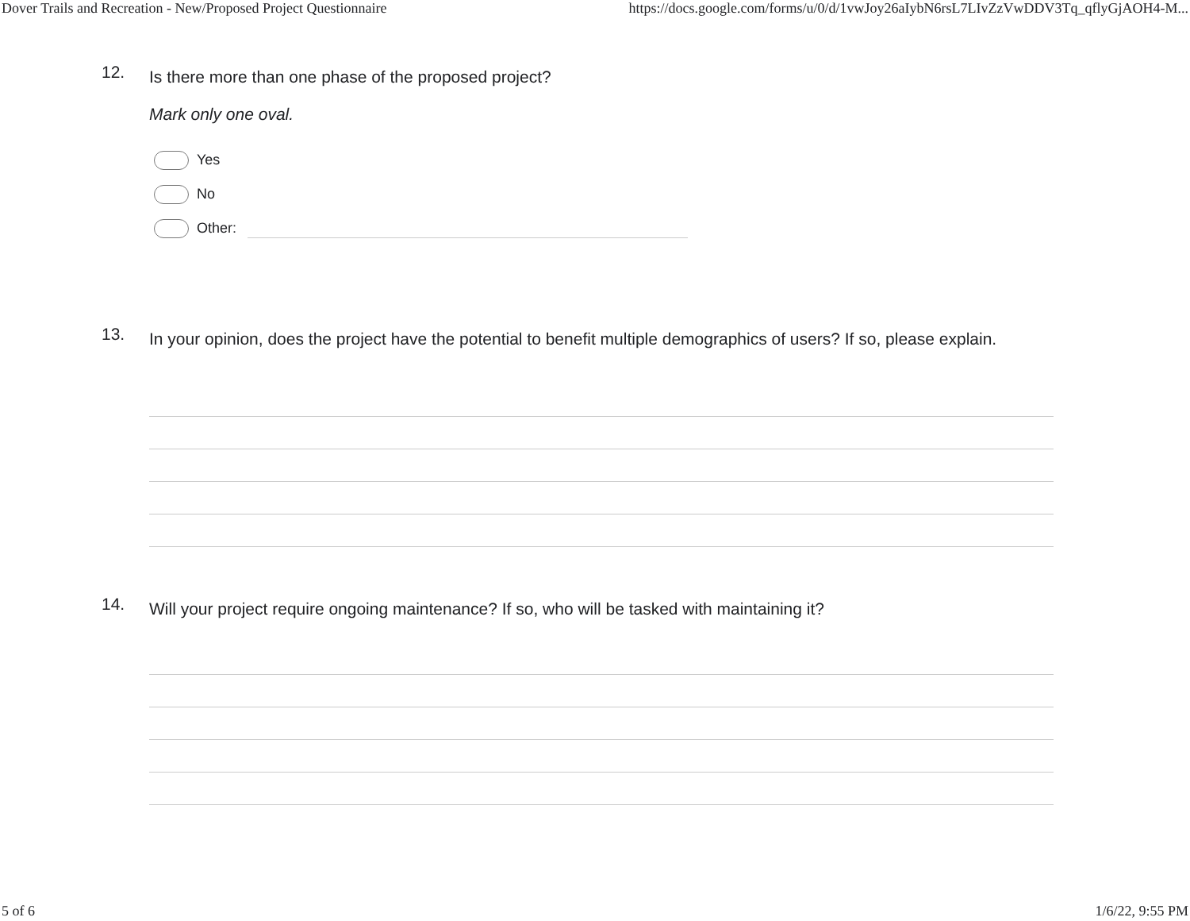Dover Trails and Recreation - New/Proposed Project Questionnaire https://docs.google.com/forms/u/0/d/1vwJoy26aIybN6rsL7LIvZzVwDDV3Tq_qflyGjAOH4-M...
12.
Is there more than one phase of the proposed project?
Mark only one oval.
Yes
No
Other:
13.
In your opinion, does the project have the potential to benefit multiple demographics of users? If so, please explain.
14.
Will your project require ongoing maintenance? If so, who will be tasked with maintaining it?
5 of 6 1/6/22, 9:55 PM